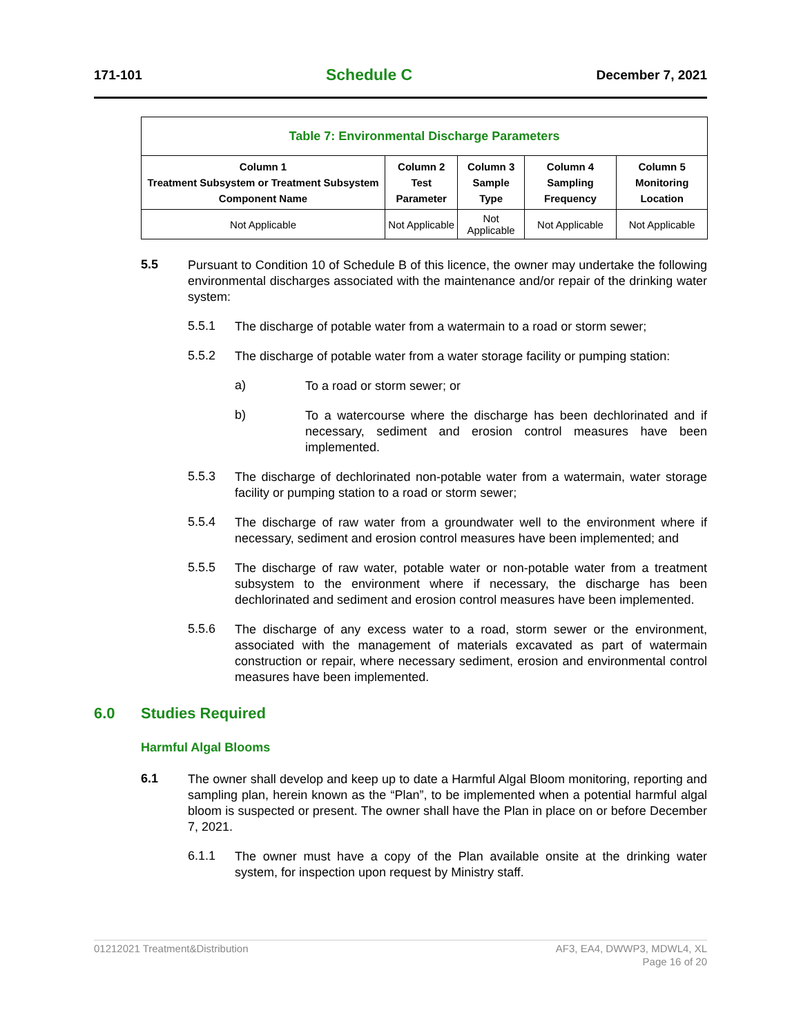171-101 Schedule C December 7, 2021
| Table 7: Environmental Discharge Parameters | | | | |
| --- | --- | --- | --- | --- |
| Column 1 Treatment Subsystem or Treatment Subsystem Component Name | Column 2 Test Parameter | Column 3 Sample Type | Column 4 Sampling Frequency | Column 5 Monitoring Location |
| Not Applicable | Not Applicable | Not Applicable | Not Applicable | Not Applicable |
5.5
Pursuant to Condition 10 of Schedule B of this licence, the owner may undertake the following environmental discharges associated with the maintenance and/or repair of the drinking water system:
5.5.1
The discharge of potable water from a watermain to a road or storm sewer;
5.5.2
The discharge of potable water from a water storage facility or pumping station:
a)
To a road or storm sewer; or
b)
To a watercourse where the discharge has been dechlorinated and if necessary, sediment and erosion control measures have been implemented.
5.5.3
The discharge of dechlorinated non-potable water from a watermain, water storage facility or pumping station to a road or storm sewer;
5.5.4
The discharge of raw water from a groundwater well to the environment where if necessary, sediment and erosion control measures have been implemented; and
5.5.5
The discharge of raw water, potable water or non-potable water from a treatment subsystem to the environment where if necessary, the discharge has been dechlorinated and sediment and erosion control measures have been implemented.
5.5.6
The discharge of any excess water to a road, storm sewer or the environment, associated with the management of materials excavated as part of watermain construction or repair, where necessary sediment, erosion and environmental control measures have been implemented.
6.0 Studies Required
Harmful Algal Blooms
6.1
The owner shall develop and keep up to date a Harmful Algal Bloom monitoring, reporting and sampling plan, herein known as the “Plan”, to be implemented when a potential harmful algal bloom is suspected or present. The owner shall have the Plan in place on or before December 7, 2021.
6.1.1
The owner must have a copy of the Plan available onsite at the drinking water system, for inspection upon request by Ministry staff.
01212021 Treatment&Distribution AF3, EA4, DWWP3, MDWL4, XL
Page 16 of 20